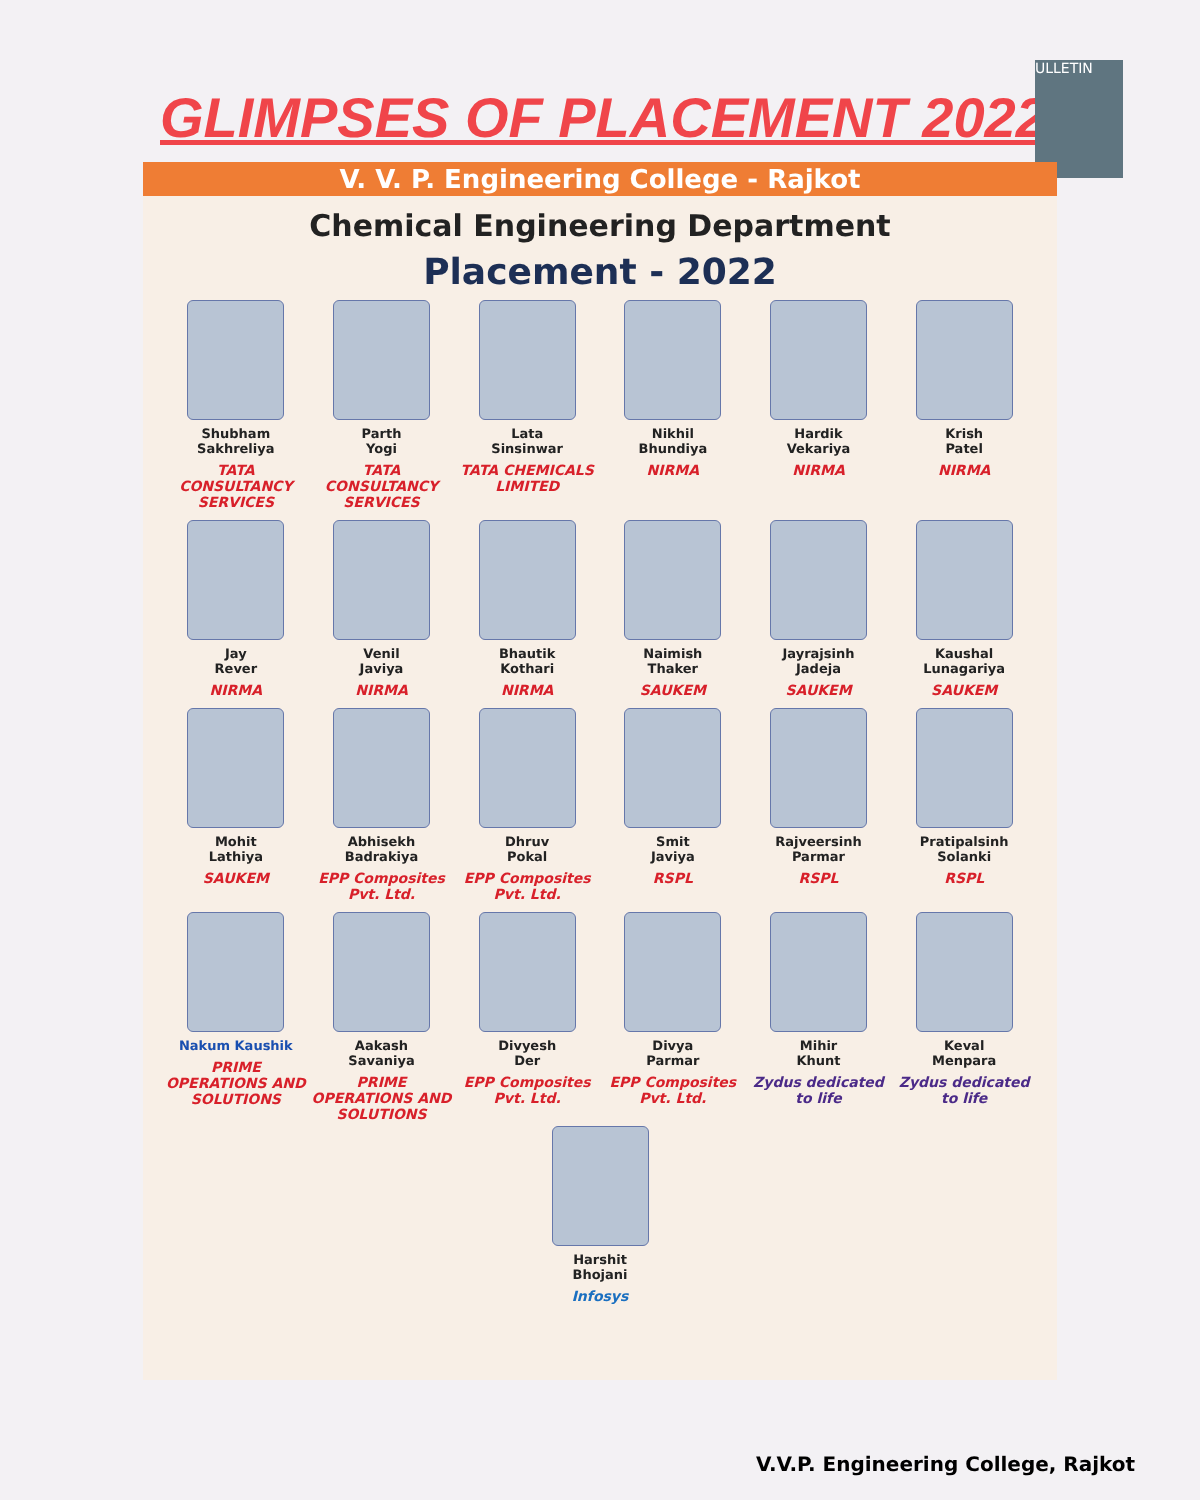GLIMPSES OF PLACEMENT 2022
ULLETIN
V. V. P. Engineering College - Rajkot
Chemical Engineering Department
Placement - 2022
Shubham
Sakhreliya
TATA CONSULTANCY SERVICES
Parth
Yogi
TATA CONSULTANCY SERVICES
Lata
Sinsinwar
TATA CHEMICALS LIMITED
Nikhil
Bhundiya
NIRMA
Hardik
Vekariya
NIRMA
Krish
Patel
NIRMA
Jay
Rever
NIRMA
Venil
Javiya
NIRMA
Bhautik
Kothari
NIRMA
Naimish
Thaker
SAUKEM
Jayrajsinh
Jadeja
SAUKEM
Kaushal
Lunagariya
SAUKEM
Mohit
Lathiya
SAUKEM
Abhisekh
Badrakiya
EPP Composites Pvt. Ltd.
Dhruv
Pokal
EPP Composites Pvt. Ltd.
Smit
Javiya
RSPL
Rajveersinh
Parmar
RSPL
Pratipalsinh
Solanki
RSPL
Nakum Kaushik
PRIME OPERATIONS AND SOLUTIONS
Aakash
Savaniya
PRIME OPERATIONS AND SOLUTIONS
Divyesh
Der
EPP Composites Pvt. Ltd.
Divya
Parmar
EPP Composites Pvt. Ltd.
Mihir
Khunt
Zydus dedicated to life
Keval
Menpara
Zydus dedicated to life
Harshit
Bhojani
Infosys
V.V.P. Engineering College, Rajkot